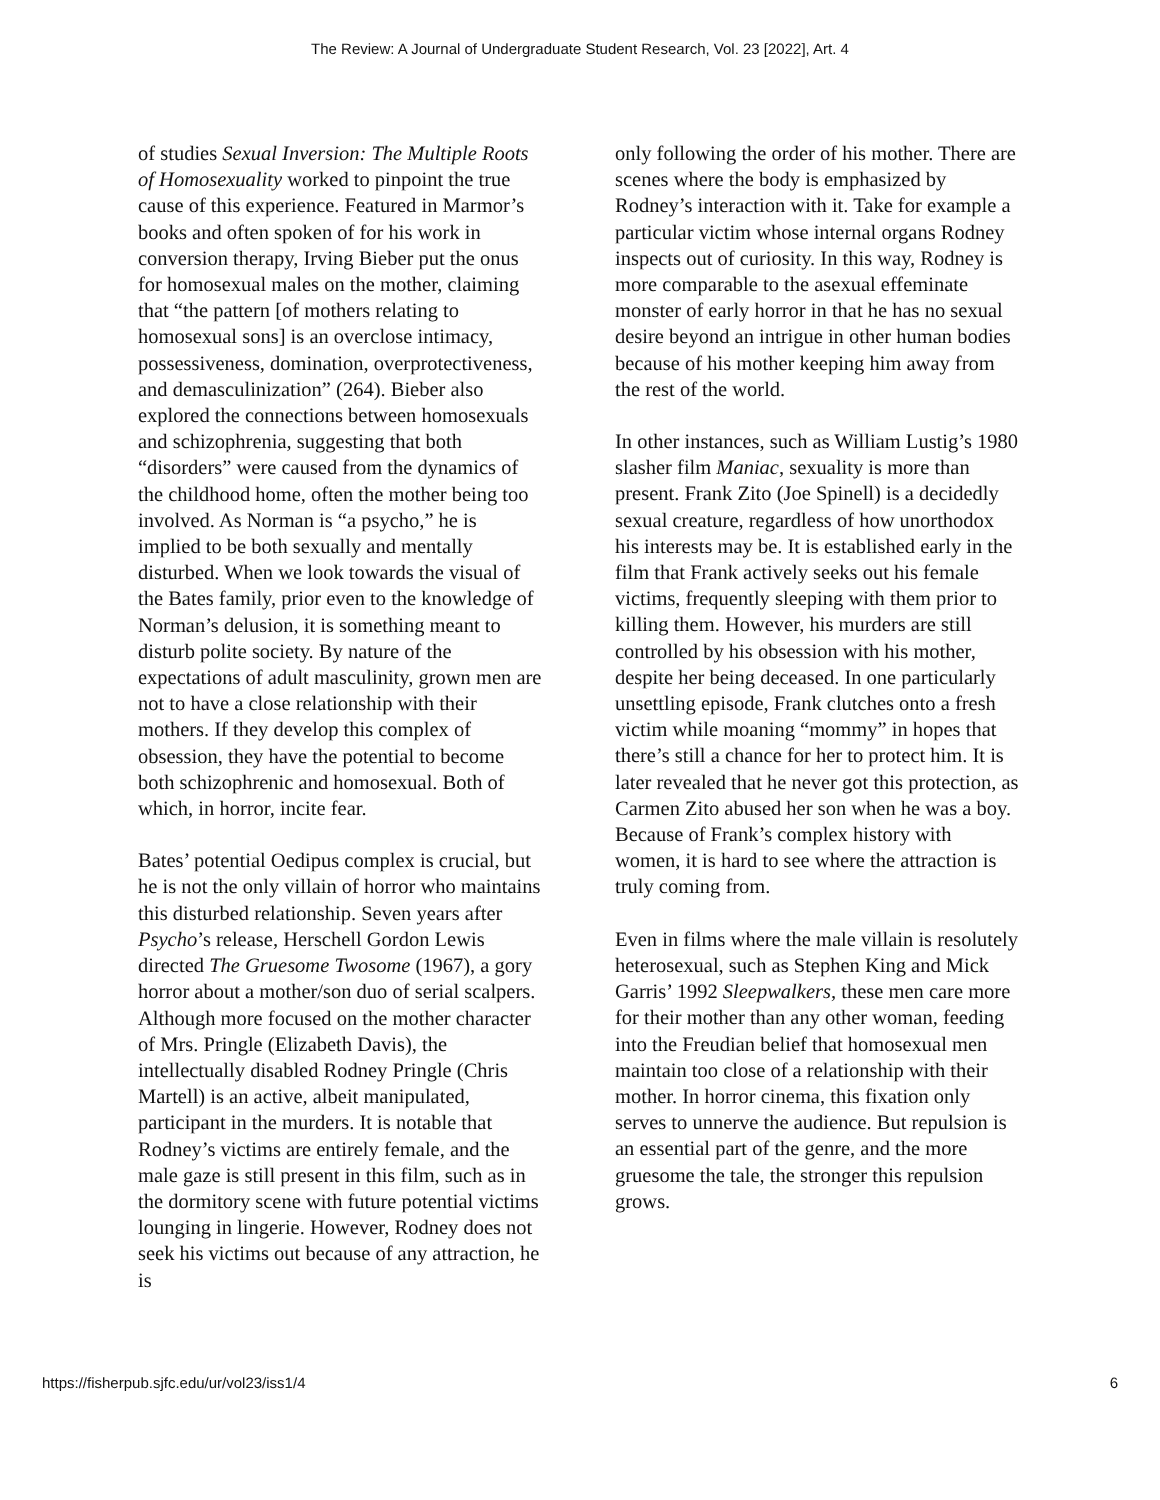The Review: A Journal of Undergraduate Student Research, Vol. 23 [2022], Art. 4
of studies Sexual Inversion: The Multiple Roots of Homosexuality worked to pinpoint the true cause of this experience. Featured in Marmor’s books and often spoken of for his work in conversion therapy, Irving Bieber put the onus for homosexual males on the mother, claiming that “the pattern [of mothers relating to homosexual sons] is an overclose intimacy, possessiveness, domination, overprotectiveness, and demasculinization” (264). Bieber also explored the connections between homosexuals and schizophrenia, suggesting that both “disorders” were caused from the dynamics of the childhood home, often the mother being too involved. As Norman is “a psycho,” he is implied to be both sexually and mentally disturbed. When we look towards the visual of the Bates family, prior even to the knowledge of Norman’s delusion, it is something meant to disturb polite society. By nature of the expectations of adult masculinity, grown men are not to have a close relationship with their mothers. If they develop this complex of obsession, they have the potential to become both schizophrenic and homosexual. Both of which, in horror, incite fear.
Bates’ potential Oedipus complex is crucial, but he is not the only villain of horror who maintains this disturbed relationship. Seven years after Psycho’s release, Herschell Gordon Lewis directed The Gruesome Twosome (1967), a gory horror about a mother/son duo of serial scalpers. Although more focused on the mother character of Mrs. Pringle (Elizabeth Davis), the intellectually disabled Rodney Pringle (Chris Martell) is an active, albeit manipulated, participant in the murders. It is notable that Rodney’s victims are entirely female, and the male gaze is still present in this film, such as in the dormitory scene with future potential victims lounging in lingerie. However, Rodney does not seek his victims out because of any attraction, he is
only following the order of his mother. There are scenes where the body is emphasized by Rodney’s interaction with it. Take for example a particular victim whose internal organs Rodney inspects out of curiosity. In this way, Rodney is more comparable to the asexual effeminate monster of early horror in that he has no sexual desire beyond an intrigue in other human bodies because of his mother keeping him away from the rest of the world.
In other instances, such as William Lustig’s 1980 slasher film Maniac, sexuality is more than present. Frank Zito (Joe Spinell) is a decidedly sexual creature, regardless of how unorthodox his interests may be. It is established early in the film that Frank actively seeks out his female victims, frequently sleeping with them prior to killing them. However, his murders are still controlled by his obsession with his mother, despite her being deceased. In one particularly unsettling episode, Frank clutches onto a fresh victim while moaning “mommy” in hopes that there’s still a chance for her to protect him. It is later revealed that he never got this protection, as Carmen Zito abused her son when he was a boy. Because of Frank’s complex history with women, it is hard to see where the attraction is truly coming from.
Even in films where the male villain is resolutely heterosexual, such as Stephen King and Mick Garris’ 1992 Sleepwalkers, these men care more for their mother than any other woman, feeding into the Freudian belief that homosexual men maintain too close of a relationship with their mother. In horror cinema, this fixation only serves to unnerve the audience. But repulsion is an essential part of the genre, and the more gruesome the tale, the stronger this repulsion grows.
https://fisherpub.sjfc.edu/ur/vol23/iss1/4 6